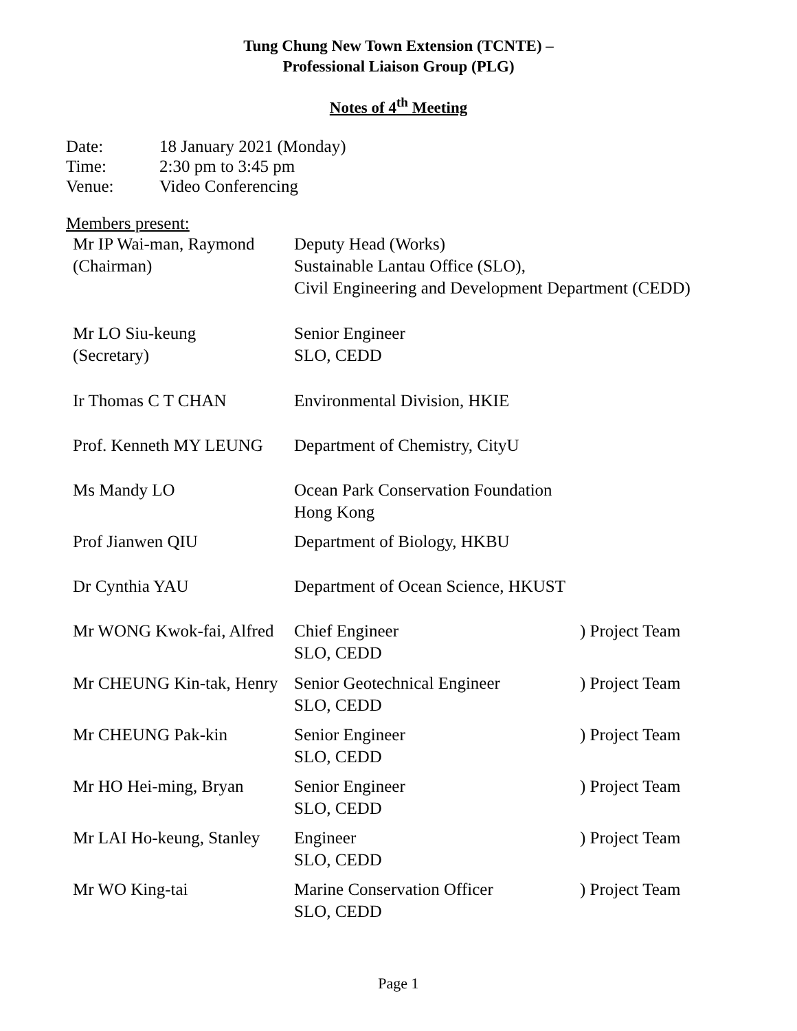Tung Chung New Town Extension (TCNTE) –
Professional Liaison Group (PLG)
Notes of 4<sup>th</sup> Meeting
| Date: | 18 January 2021 (Monday) |
| Time: | 2:30 pm to 3:45 pm |
| Venue: | Video Conferencing |
Members present:
| Mr IP Wai-man, Raymond (Chairman) | Deputy Head (Works) Sustainable Lantau Office (SLO), Civil Engineering and Development Department (CEDD) | |
| Mr LO Siu-keung (Secretary) | Senior Engineer SLO, CEDD | |
| Ir Thomas C T CHAN | Environmental Division, HKIE | |
| Prof. Kenneth MY LEUNG | Department of Chemistry, CityU | |
| Ms Mandy LO | Ocean Park Conservation Foundation Hong Kong | |
| Prof Jianwen QIU | Department of Biology, HKBU | |
| Dr Cynthia YAU | Department of Ocean Science, HKUST | |
| Mr WONG Kwok-fai, Alfred | Chief Engineer SLO, CEDD | ) Project Team |
| Mr CHEUNG Kin-tak, Henry | Senior Geotechnical Engineer SLO, CEDD | ) Project Team |
| Mr CHEUNG Pak-kin | Senior Engineer SLO, CEDD | ) Project Team |
| Mr HO Hei-ming, Bryan | Senior Engineer SLO, CEDD | ) Project Team |
| Mr LAI Ho-keung, Stanley | Engineer SLO, CEDD | ) Project Team |
| Mr WO King-tai | Marine Conservation Officer SLO, CEDD | ) Project Team |
Page 1